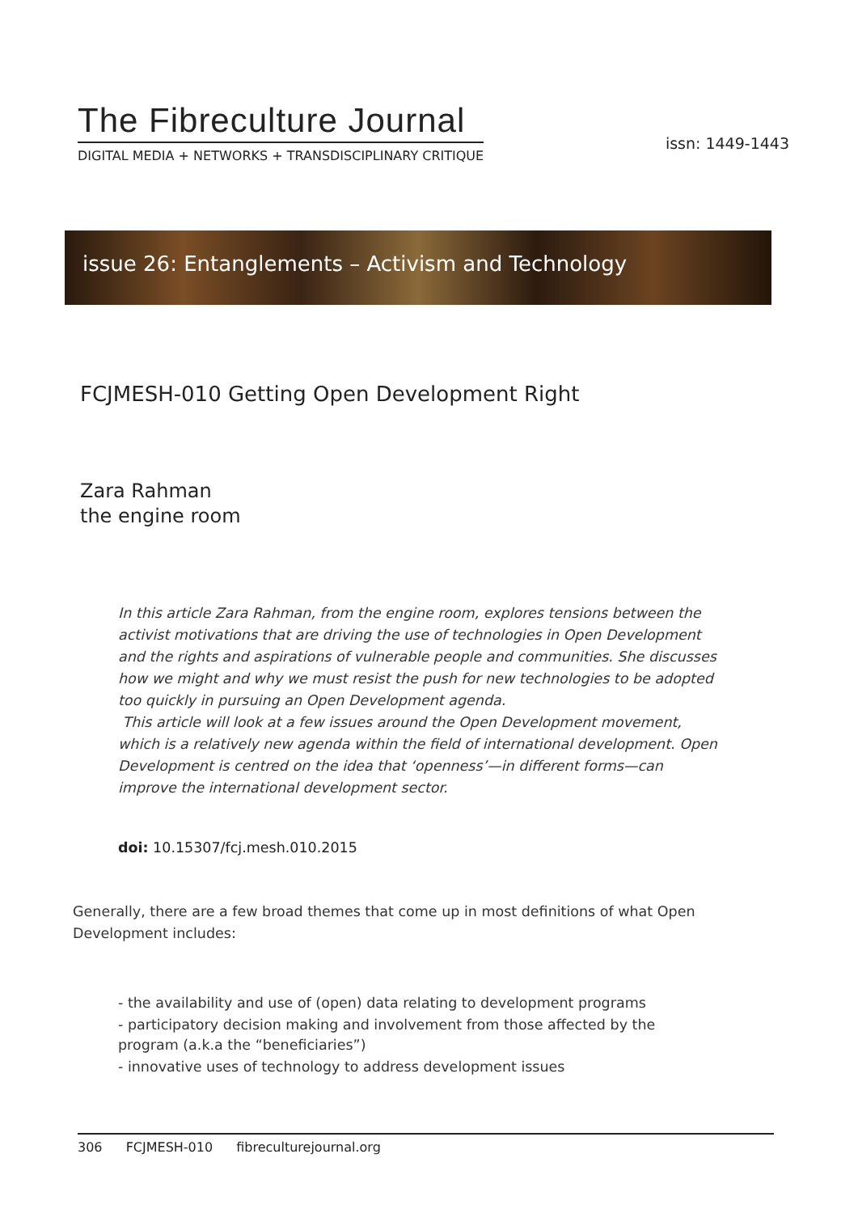The Fibreculture Journal
DIGITAL MEDIA + NETWORKS + TRANSDISCIPLINARY CRITIQUE
issn: 1449-1443
issue 26: Entanglements – Activism and Technology
FCJMESH-010 Getting Open Development Right
Zara Rahman
the engine room
In this article Zara Rahman, from the engine room, explores tensions between the activist motivations that are driving the use of technologies in Open Development and the rights and aspirations of vulnerable people and communities. She discusses how we might and why we must resist the push for new technologies to be adopted too quickly in pursuing an Open Development agenda.
This article will look at a few issues around the Open Development movement, which is a relatively new agenda within the field of international development. Open Development is centred on the idea that ‘openness’—in different forms—can improve the international development sector.
doi: 10.15307/fcj.mesh.010.2015
Generally, there are a few broad themes that come up in most definitions of what Open Development includes:
- the availability and use of (open) data relating to development programs
- participatory decision making and involvement from those affected by the program (a.k.a the “beneficiaries”)
- innovative uses of technology to address development issues
306 FCJMESH-010 fibreculturejournal.org